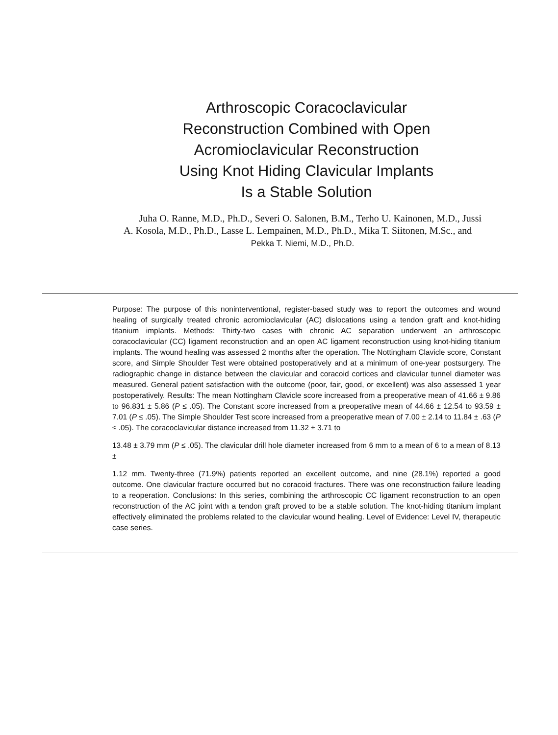Arthroscopic Coracoclavicular Reconstruction Combined with Open Acromioclavicular Reconstruction Using Knot Hiding Clavicular Implants Is a Stable Solution
Juha O. Ranne, M.D., Ph.D., Severi O. Salonen, B.M., Terho U. Kainonen, M.D., Jussi A. Kosola, M.D., Ph.D., Lasse L. Lempainen, M.D., Ph.D., Mika T. Siitonen, M.Sc., and
Pekka T. Niemi, M.D., Ph.D.
Purpose: The purpose of this noninterventional, register-based study was to report the outcomes and wound healing of surgically treated chronic acromioclavicular (AC) dislocations using a tendon graft and knot-hiding titanium implants. Methods: Thirty-two cases with chronic AC separation underwent an arthroscopic coracoclavicular (CC) ligament reconstruction and an open AC ligament reconstruction using knot-hiding titanium implants. The wound healing was assessed 2 months after the operation. The Nottingham Clavicle score, Constant score, and Simple Shoulder Test were obtained postoperatively and at a minimum of one-year postsurgery. The radiographic change in distance between the clavicular and coracoid cortices and clavicular tunnel diameter was measured. General patient satisfaction with the outcome (poor, fair, good, or excellent) was also assessed 1 year postoperatively. Results: The mean Nottingham Clavicle score increased from a preoperative mean of 41.66 ± 9.86 to 96.831 ± 5.86 (P ≤ .05). The Constant score increased from a preoperative mean of 44.66 ± 12.54 to 93.59 ± 7.01 (P ≤ .05). The Simple Shoulder Test score increased from a preoperative mean of 7.00 ± 2.14 to 11.84 ± .63 (P ≤ .05). The coracoclavicular distance increased from 11.32 ± 3.71 to
13.48 ± 3.79 mm (P ≤ .05). The clavicular drill hole diameter increased from 6 mm to a mean of 6 to a mean of 8.13 ±
1.12 mm. Twenty-three (71.9%) patients reported an excellent outcome, and nine (28.1%) reported a good outcome. One clavicular fracture occurred but no coracoid fractures. There was one reconstruction failure leading to a reoperation. Conclusions: In this series, combining the arthroscopic CC ligament reconstruction to an open reconstruction of the AC joint with a tendon graft proved to be a stable solution. The knot-hiding titanium implant effectively eliminated the problems related to the clavicular wound healing. Level of Evidence: Level IV, therapeutic case series.